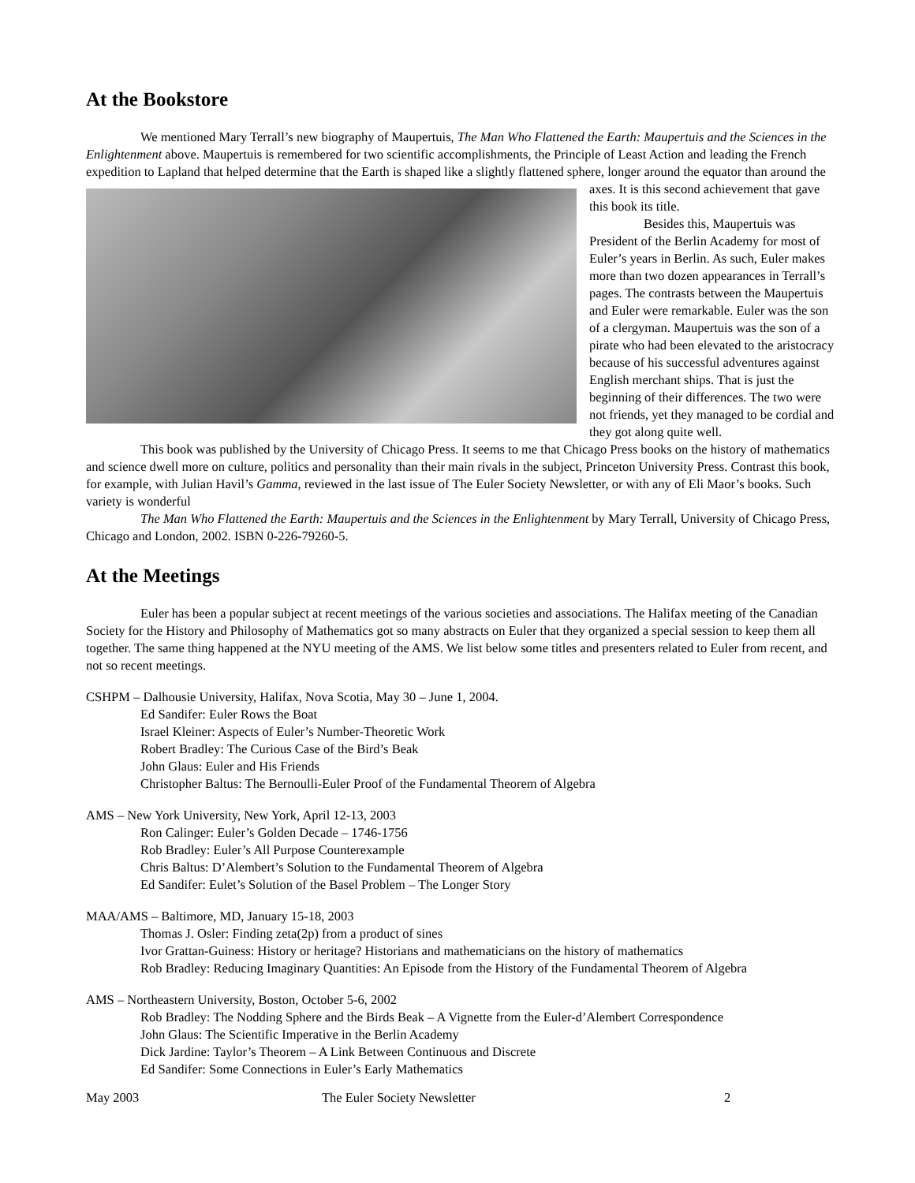At the Bookstore
We mentioned Mary Terrall’s new biography of Maupertuis, The Man Who Flattened the Earth: Maupertuis and the Sciences in the Enlightenment above. Maupertuis is remembered for two scientific accomplishments, the Principle of Least Action and leading the French expedition to Lapland that helped determine that the Earth is shaped like a slightly flattened sphere, longer around the equator than around the axes. It is this second achievement that gave this book its title.
Besides this, Maupertuis was President of the Berlin Academy for most of Euler’s years in Berlin. As such, Euler makes more than two dozen appearances in Terrall’s pages. The contrasts between the Maupertuis and Euler were remarkable. Euler was the son of a clergyman. Maupertuis was the son of a pirate who had been elevated to the aristocracy because of his successful adventures against English merchant ships. That is just the beginning of their differences. The two were not friends, yet they managed to be cordial and they got along quite well.
This book was published by the University of Chicago Press. It seems to me that Chicago Press books on the history of mathematics and science dwell more on culture, politics and personality than their main rivals in the subject, Princeton University Press. Contrast this book, for example, with Julian Havil’s Gamma, reviewed in the last issue of The Euler Society Newsletter, or with any of Eli Maor’s books. Such variety is wonderful
The Man Who Flattened the Earth: Maupertuis and the Sciences in the Enlightenment by Mary Terrall, University of Chicago Press, Chicago and London, 2002. ISBN 0-226-79260-5.
At the Meetings
Euler has been a popular subject at recent meetings of the various societies and associations. The Halifax meeting of the Canadian Society for the History and Philosophy of Mathematics got so many abstracts on Euler that they organized a special session to keep them all together. The same thing happened at the NYU meeting of the AMS. We list below some titles and presenters related to Euler from recent, and not so recent meetings.
CSHPM – Dalhousie University, Halifax, Nova Scotia, May 30 – June 1, 2004.
Ed Sandifer: Euler Rows the Boat
Israel Kleiner: Aspects of Euler’s Number-Theoretic Work
Robert Bradley: The Curious Case of the Bird’s Beak
John Glaus: Euler and His Friends
Christopher Baltus: The Bernoulli-Euler Proof of the Fundamental Theorem of Algebra
AMS – New York University, New York, April 12-13, 2003
Ron Calinger: Euler’s Golden Decade – 1746-1756
Rob Bradley: Euler’s All Purpose Counterexample
Chris Baltus: D’Alembert’s Solution to the Fundamental Theorem of Algebra
Ed Sandifer: Eulet’s Solution of the Basel Problem – The Longer Story
MAA/AMS – Baltimore, MD, January 15-18, 2003
Thomas J. Osler: Finding zeta(2p) from a product of sines
Ivor Grattan-Guiness: History or heritage? Historians and mathematicians on the history of mathematics
Rob Bradley: Reducing Imaginary Quantities: An Episode from the History of the Fundamental Theorem of Algebra
AMS – Northeastern University, Boston, October 5-6, 2002
Rob Bradley: The Nodding Sphere and the Birds Beak – A Vignette from the Euler-d’Alembert Correspondence
John Glaus: The Scientific Imperative in the Berlin Academy
Dick Jardine: Taylor’s Theorem – A Link Between Continuous and Discrete
Ed Sandifer: Some Connections in Euler’s Early Mathematics
May 2003 The Euler Society Newsletter 2